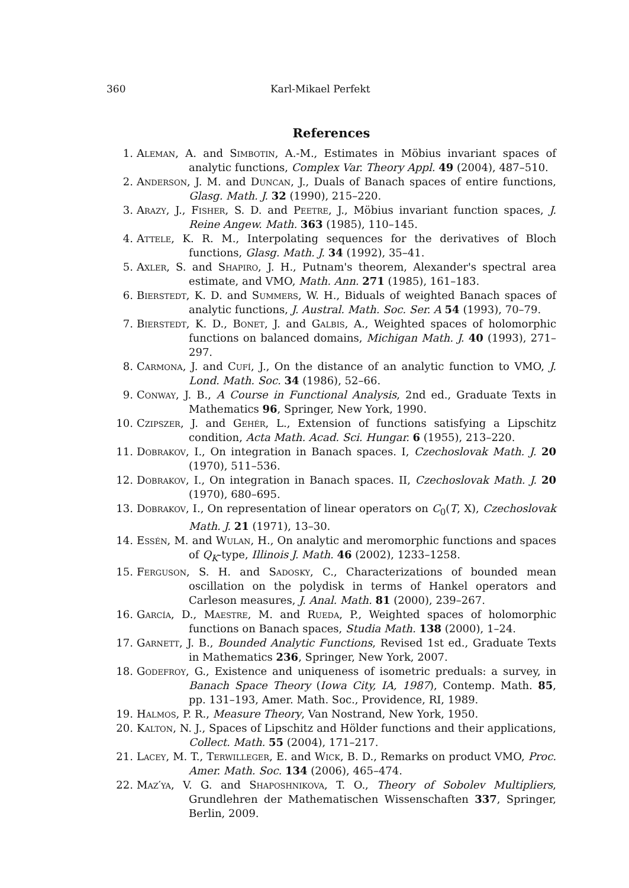360 Karl-Mikael Perfekt
References
1. Aleman, A. and Simbotin, A.-M., Estimates in Möbius invariant spaces of analytic functions, Complex Var. Theory Appl. 49 (2004), 487–510.
2. Anderson, J. M. and Duncan, J., Duals of Banach spaces of entire functions, Glasg. Math. J. 32 (1990), 215–220.
3. Arazy, J., Fisher, S. D. and Peetre, J., Möbius invariant function spaces, J. Reine Angew. Math. 363 (1985), 110–145.
4. Attele, K. R. M., Interpolating sequences for the derivatives of Bloch functions, Glasg. Math. J. 34 (1992), 35–41.
5. Axler, S. and Shapiro, J. H., Putnam's theorem, Alexander's spectral area estimate, and VMO, Math. Ann. 271 (1985), 161–183.
6. Bierstedt, K. D. and Summers, W. H., Biduals of weighted Banach spaces of analytic functions, J. Austral. Math. Soc. Ser. A 54 (1993), 70–79.
7. Bierstedt, K. D., Bonet, J. and Galbis, A., Weighted spaces of holomorphic functions on balanced domains, Michigan Math. J. 40 (1993), 271–297.
8. Carmona, J. and Cufí, J., On the distance of an analytic function to VMO, J. Lond. Math. Soc. 34 (1986), 52–66.
9. Conway, J. B., A Course in Functional Analysis, 2nd ed., Graduate Texts in Mathematics 96, Springer, New York, 1990.
10. Czipszer, J. and Gehér, L., Extension of functions satisfying a Lipschitz condition, Acta Math. Acad. Sci. Hungar. 6 (1955), 213–220.
11. Dobrakov, I., On integration in Banach spaces. I, Czechoslovak Math. J. 20 (1970), 511–536.
12. Dobrakov, I., On integration in Banach spaces. II, Czechoslovak Math. J. 20 (1970), 680–695.
13. Dobrakov, I., On representation of linear operators on C<sub>0</sub>(T, X), Czechoslovak Math. J. 21 (1971), 13–30.
14. Essén, M. and Wulan, H., On analytic and meromorphic functions and spaces of Q<sub>K</sub>-type, Illinois J. Math. 46 (2002), 1233–1258.
15. Ferguson, S. H. and Sadosky, C., Characterizations of bounded mean oscillation on the polydisk in terms of Hankel operators and Carleson measures, J. Anal. Math. 81 (2000), 239–267.
16. García, D., Maestre, M. and Rueda, P., Weighted spaces of holomorphic functions on Banach spaces, Studia Math. 138 (2000), 1–24.
17. Garnett, J. B., Bounded Analytic Functions, Revised 1st ed., Graduate Texts in Mathematics 236, Springer, New York, 2007.
18. Godefroy, G., Existence and uniqueness of isometric preduals: a survey, in Banach Space Theory (Iowa City, IA, 1987), Contemp. Math. 85, pp. 131–193, Amer. Math. Soc., Providence, RI, 1989.
19. Halmos, P. R., Measure Theory, Van Nostrand, New York, 1950.
20. Kalton, N. J., Spaces of Lipschitz and Hölder functions and their applications, Collect. Math. 55 (2004), 171–217.
21. Lacey, M. T., Terwilleger, E. and Wick, B. D., Remarks on product VMO, Proc. Amer. Math. Soc. 134 (2006), 465–474.
22. Maz′ya, V. G. and Shaposhnikova, T. O., Theory of Sobolev Multipliers, Grundlehren der Mathematischen Wissenschaften 337, Springer, Berlin, 2009.